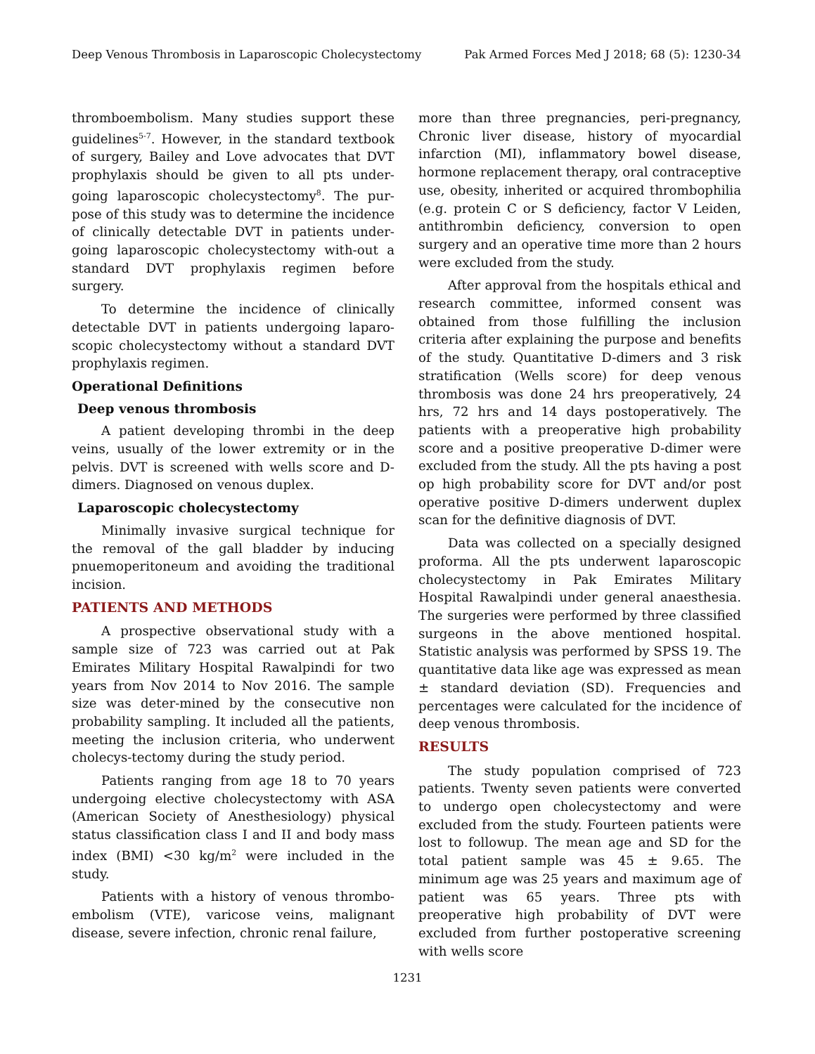Deep Venous Thrombosis in Laparoscopic Cholecystectomy Pak Armed Forces Med J 2018; 68 (5): 1230-34
thromboembolism. Many studies support these guidelines<sup>5-7</sup>. However, in the standard textbook of surgery, Bailey and Love advocates that DVT prophylaxis should be given to all pts under-going laparoscopic cholecystectomy<sup>8</sup>. The pur-pose of this study was to determine the incidence of clinically detectable DVT in patients under-going laparoscopic cholecystectomy with-out a standard DVT prophylaxis regimen before surgery.
To determine the incidence of clinically detectable DVT in patients undergoing laparo-scopic cholecystectomy without a standard DVT prophylaxis regimen.
Operational Definitions
Deep venous thrombosis
A patient developing thrombi in the deep veins, usually of the lower extremity or in the pelvis. DVT is screened with wells score and D-dimers. Diagnosed on venous duplex.
Laparoscopic cholecystectomy
Minimally invasive surgical technique for the removal of the gall bladder by inducing pnuemoperitoneum and avoiding the traditional incision.
PATIENTS AND METHODS
A prospective observational study with a sample size of 723 was carried out at Pak Emirates Military Hospital Rawalpindi for two years from Nov 2014 to Nov 2016. The sample size was deter-mined by the consecutive non probability sampling. It included all the patients, meeting the inclusion criteria, who underwent cholecys-tectomy during the study period.
Patients ranging from age 18 to 70 years undergoing elective cholecystectomy with ASA (American Society of Anesthesiology) physical status classification class I and II and body mass index (BMI) <30 kg/m<sup>2</sup> were included in the study.
Patients with a history of venous thrombo-embolism (VTE), varicose veins, malignant disease, severe infection, chronic renal failure,
more than three pregnancies, peri-pregnancy, Chronic liver disease, history of myocardial infarction (MI), inflammatory bowel disease, hormone replacement therapy, oral contraceptive use, obesity, inherited or acquired thrombophilia (e.g. protein C or S deficiency, factor V Leiden, antithrombin deficiency, conversion to open surgery and an operative time more than 2 hours were excluded from the study.
After approval from the hospitals ethical and research committee, informed consent was obtained from those fulfilling the inclusion criteria after explaining the purpose and benefits of the study. Quantitative D-dimers and 3 risk stratification (Wells score) for deep venous thrombosis was done 24 hrs preoperatively, 24 hrs, 72 hrs and 14 days postoperatively. The patients with a preoperative high probability score and a positive preoperative D-dimer were excluded from the study. All the pts having a post op high probability score for DVT and/or post operative positive D-dimers underwent duplex scan for the definitive diagnosis of DVT.
Data was collected on a specially designed proforma. All the pts underwent laparoscopic cholecystectomy in Pak Emirates Military Hospital Rawalpindi under general anaesthesia. The surgeries were performed by three classified surgeons in the above mentioned hospital. Statistic analysis was performed by SPSS 19. The quantitative data like age was expressed as mean ± standard deviation (SD). Frequencies and percentages were calculated for the incidence of deep venous thrombosis.
RESULTS
The study population comprised of 723 patients. Twenty seven patients were converted to undergo open cholecystectomy and were excluded from the study. Fourteen patients were lost to followup. The mean age and SD for the total patient sample was 45 ± 9.65. The minimum age was 25 years and maximum age of patient was 65 years. Three pts with preoperative high probability of DVT were excluded from further postoperative screening with wells score
1231